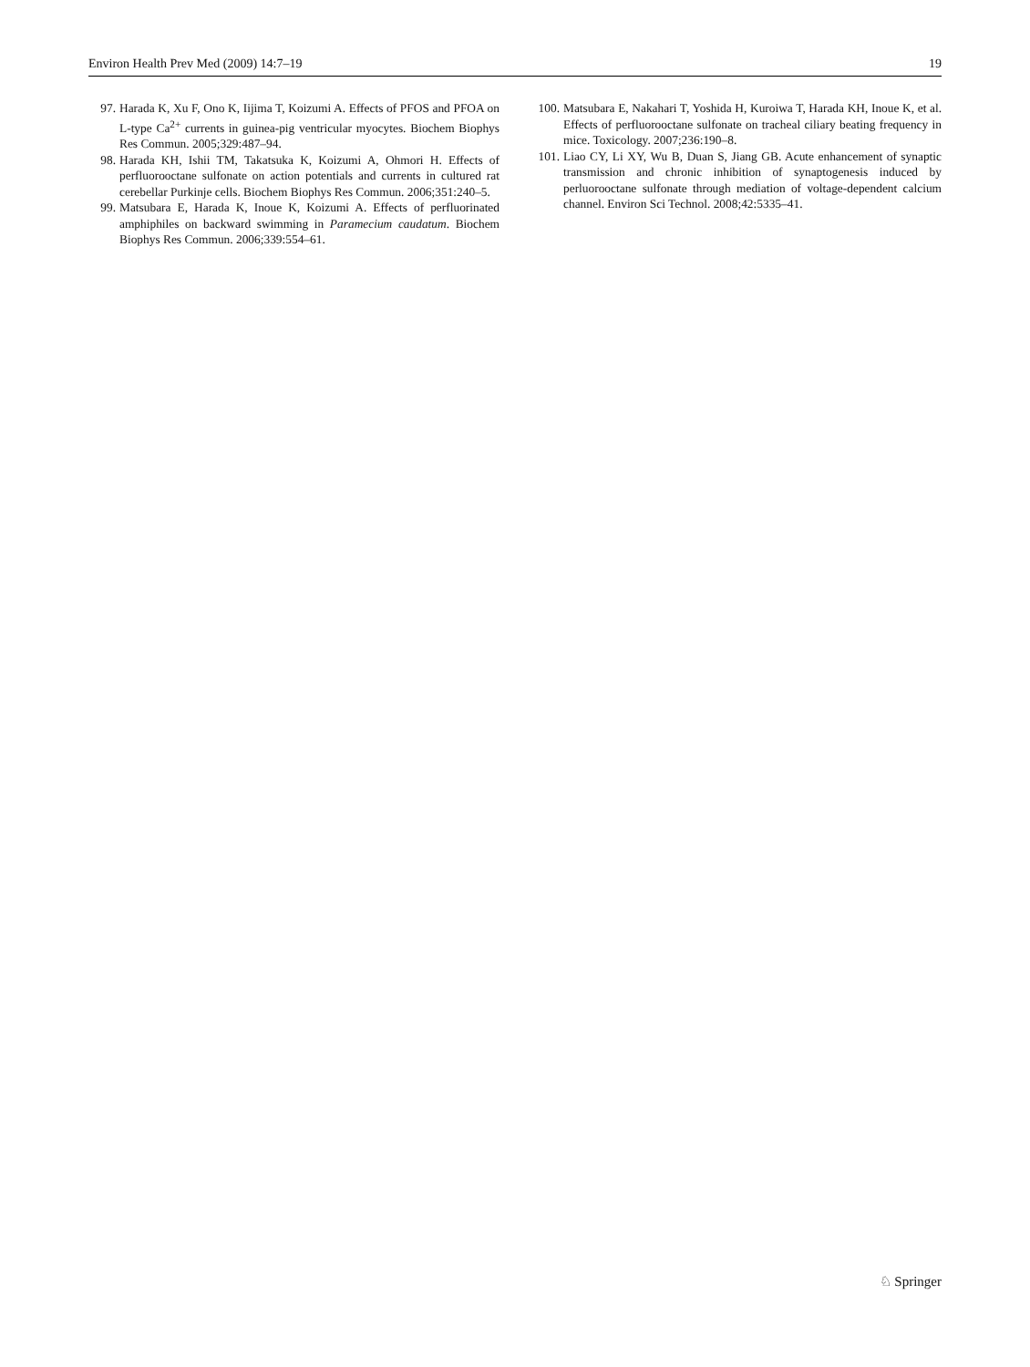Environ Health Prev Med (2009) 14:7–19 19
97. Harada K, Xu F, Ono K, Iijima T, Koizumi A. Effects of PFOS and PFOA on L-type Ca<sup>2+</sup> currents in guinea-pig ventricular myocytes. Biochem Biophys Res Commun. 2005;329:487–94.
98. Harada KH, Ishii TM, Takatsuka K, Koizumi A, Ohmori H. Effects of perfluorooctane sulfonate on action potentials and currents in cultured rat cerebellar Purkinje cells. Biochem Biophys Res Commun. 2006;351:240–5.
99. Matsubara E, Harada K, Inoue K, Koizumi A. Effects of perfluorinated amphiphiles on backward swimming in Paramecium caudatum. Biochem Biophys Res Commun. 2006;339:554–61.
100. Matsubara E, Nakahari T, Yoshida H, Kuroiwa T, Harada KH, Inoue K, et al. Effects of perfluorooctane sulfonate on tracheal ciliary beating frequency in mice. Toxicology. 2007;236:190–8.
101. Liao CY, Li XY, Wu B, Duan S, Jiang GB. Acute enhancement of synaptic transmission and chronic inhibition of synaptogenesis induced by perluorooctane sulfonate through mediation of voltage-dependent calcium channel. Environ Sci Technol. 2008;42:5335–41.
♘ Springer